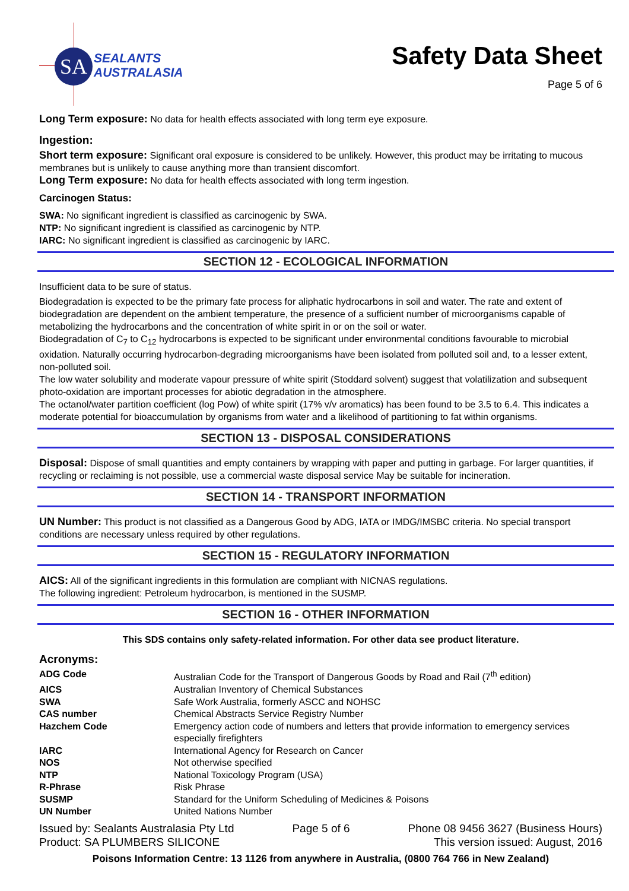SA
SEALANTS
AUSTRALASIA
Safety Data Sheet
Page 5 of 6
Long Term exposure: No data for health effects associated with long term eye exposure.
Ingestion:
Short term exposure: Significant oral exposure is considered to be unlikely. However, this product may be irritating to mucous membranes but is unlikely to cause anything more than transient discomfort.
Long Term exposure: No data for health effects associated with long term ingestion.
Carcinogen Status:
SWA: No significant ingredient is classified as carcinogenic by SWA.
NTP: No significant ingredient is classified as carcinogenic by NTP.
IARC: No significant ingredient is classified as carcinogenic by IARC.
SECTION 12 - ECOLOGICAL INFORMATION
Insufficient data to be sure of status.
Biodegradation is expected to be the primary fate process for aliphatic hydrocarbons in soil and water. The rate and extent of biodegradation are dependent on the ambient temperature, the presence of a sufficient number of microorganisms capable of metabolizing the hydrocarbons and the concentration of white spirit in or on the soil or water.
Biodegradation of C<sub>7</sub> to C<sub>12</sub> hydrocarbons is expected to be significant under environmental conditions favourable to microbial oxidation. Naturally occurring hydrocarbon-degrading microorganisms have been isolated from polluted soil and, to a lesser extent, non-polluted soil.
The low water solubility and moderate vapour pressure of white spirit (Stoddard solvent) suggest that volatilization and subsequent photo-oxidation are important processes for abiotic degradation in the atmosphere.
The octanol/water partition coefficient (log Pow) of white spirit (17% v/v aromatics) has been found to be 3.5 to 6.4. This indicates a moderate potential for bioaccumulation by organisms from water and a likelihood of partitioning to fat within organisms.
SECTION 13 - DISPOSAL CONSIDERATIONS
Disposal: Dispose of small quantities and empty containers by wrapping with paper and putting in garbage. For larger quantities, if recycling or reclaiming is not possible, use a commercial waste disposal service May be suitable for incineration.
SECTION 14 - TRANSPORT INFORMATION
UN Number: This product is not classified as a Dangerous Good by ADG, IATA or IMDG/IMSBC criteria. No special transport conditions are necessary unless required by other regulations.
SECTION 15 - REGULATORY INFORMATION
AICS: All of the significant ingredients in this formulation are compliant with NICNAS regulations.
The following ingredient: Petroleum hydrocarbon, is mentioned in the SUSMP.
SECTION 16 - OTHER INFORMATION
This SDS contains only safety-related information. For other data see product literature.
Acronyms:
| ADG Code | Australian Code for the Transport of Dangerous Goods by Road and Rail (7<sup>th</sup> edition) |
| AICS | Australian Inventory of Chemical Substances |
| SWA | Safe Work Australia, formerly ASCC and NOHSC |
| CAS number | Chemical Abstracts Service Registry Number |
| Hazchem Code | Emergency action code of numbers and letters that provide information to emergency services especially firefighters |
| IARC | International Agency for Research on Cancer |
| NOS | Not otherwise specified |
| NTP | National Toxicology Program (USA) |
| R-Phrase | Risk Phrase |
| SUSMP | Standard for the Uniform Scheduling of Medicines & Poisons |
| UN Number | United Nations Number |
Issued by: Sealants Australasia Pty Ltd
Product: SA PLUMBERS SILICONE
Page 5 of 6 Phone 08 9456 3627 (Business Hours)
This version issued: August, 2016
Poisons Information Centre: 13 1126 from anywhere in Australia, (0800 764 766 in New Zealand)